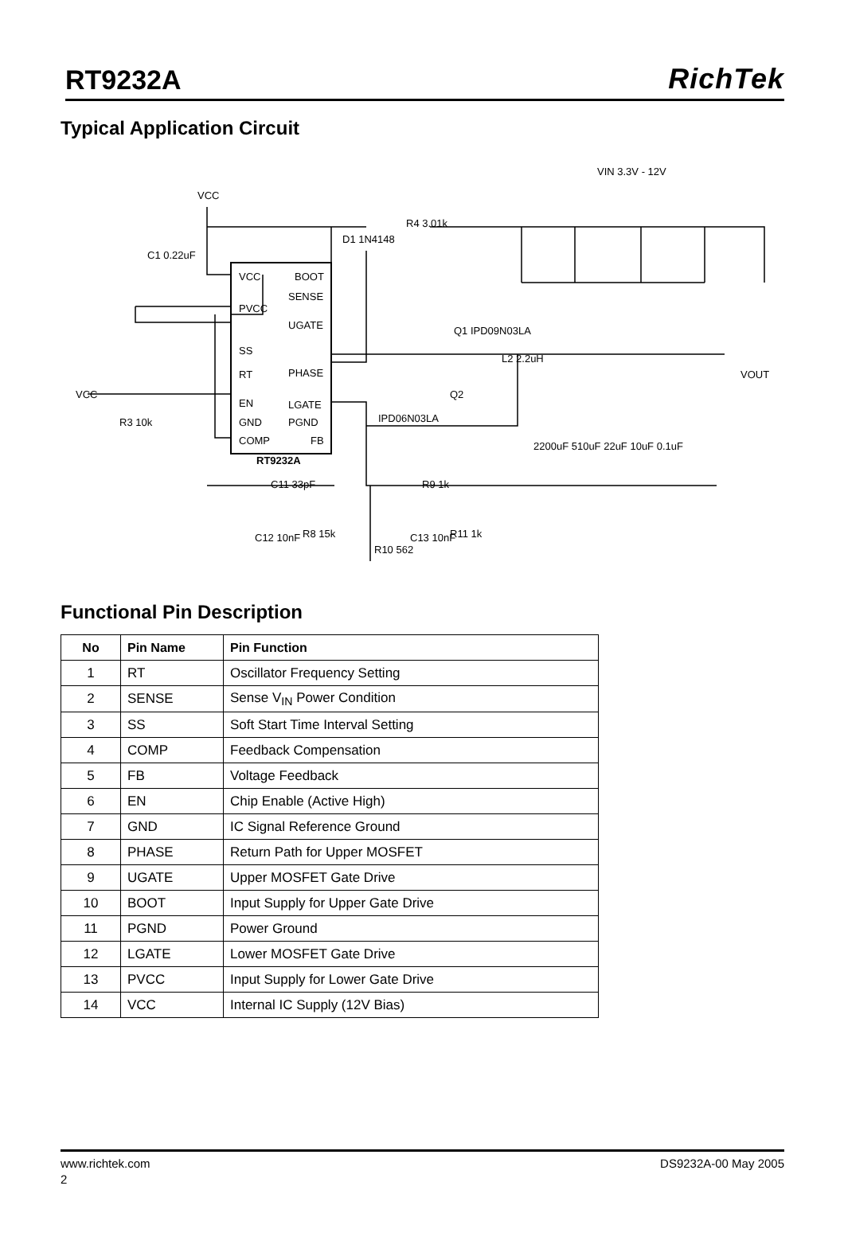RT9232A
RichTek
Typical Application Circuit
VCC
BOOT
SENSE
PVCC
UGATE
SS
RT
PHASE
EN
LGATE
GND
PGND
COMP
FB
RT9232A
VCC
VIN 3.3V - 12V
VOUT
R4 3.01k
D1 1N4148
Q1 IPD09N03LA
L2 2.2uH
Q2
IPD06N03LA
2200uF 510uF 22uF 10uF 0.1uF
C11 33pF
R9 1k
C12 10nF
R8 15k
R10 562
C13 10nF
R11 1k
VCC
R3 10k
C1 0.22uF
Functional Pin Description
| No | Pin Name | Pin Function |
| --- | --- | --- |
| 1 | RT | Oscillator Frequency Setting |
| 2 | SENSE | Sense V<sub>IN</sub> Power Condition |
| 3 | SS | Soft Start Time Interval Setting |
| 4 | COMP | Feedback Compensation |
| 5 | FB | Voltage Feedback |
| 6 | EN | Chip Enable (Active High) |
| 7 | GND | IC Signal Reference Ground |
| 8 | PHASE | Return Path for Upper MOSFET |
| 9 | UGATE | Upper MOSFET Gate Drive |
| 10 | BOOT | Input Supply for Upper Gate Drive |
| 11 | PGND | Power Ground |
| 12 | LGATE | Lower MOSFET Gate Drive |
| 13 | PVCC | Input Supply for Lower Gate Drive |
| 14 | VCC | Internal IC Supply (12V Bias) |
www.richtek.com DS9232A-00 May 2005
2